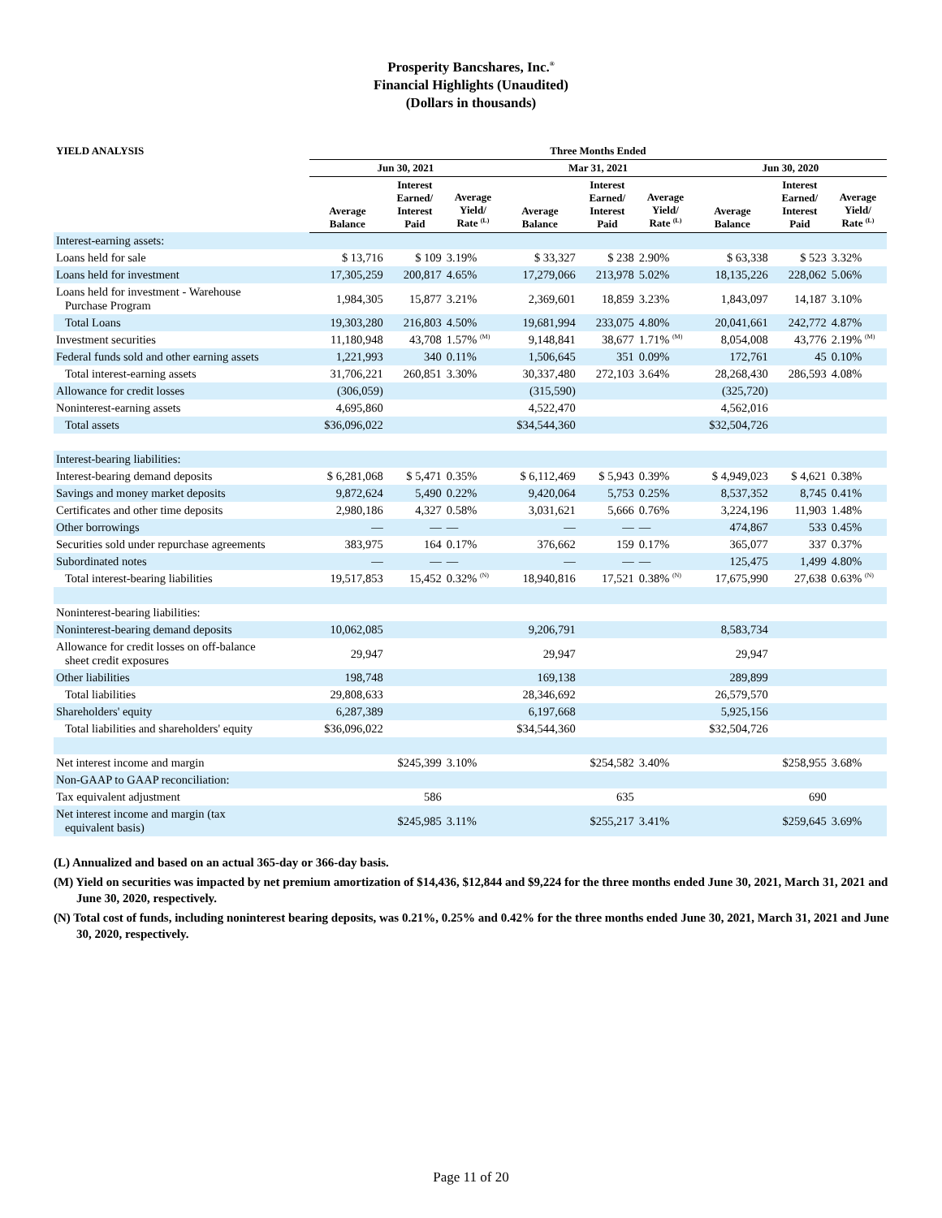Prosperity Bancshares, Inc.<sup>®</sup>
Financial Highlights (Unaudited)
(Dollars in thousands)
| YIELD ANALYSIS | Three Months Ended | | | | | | | | |
| --- | --- | --- | --- | --- | --- | --- | --- | --- | --- |
| | Jun 30, 2021 | | | Mar 31, 2021 | | | Jun 30, 2020 | | |
| | Average Balance | Interest Earned/ Interest Paid | Average Yield/ Rate <sup>(L)</sup> | Average Balance | Interest Earned/ Interest Paid | Average Yield/ Rate <sup>(L)</sup> | Average Balance | Interest Earned/ Interest Paid | Average Yield/ Rate <sup>(L)</sup> |
| Interest-earning assets: | | | | | | | | | |
| Loans held for sale | $ 13,716 | $ 109 | 3.19% | $ 33,327 | $ 238 | 2.90% | $ 63,338 | $ 523 | 3.32% |
| Loans held for investment | 17,305,259 | 200,817 | 4.65% | 17,279,066 | 213,978 | 5.02% | 18,135,226 | 228,062 | 5.06% |
| Loans held for investment - Warehouse Purchase Program | 1,984,305 | 15,877 | 3.21% | 2,369,601 | 18,859 | 3.23% | 1,843,097 | 14,187 | 3.10% |
| Total Loans | 19,303,280 | 216,803 | 4.50% | 19,681,994 | 233,075 | 4.80% | 20,041,661 | 242,772 | 4.87% |
| Investment securities | 11,180,948 | 43,708 | 1.57% <sup>(M)</sup> | 9,148,841 | 38,677 | 1.71% <sup>(M)</sup> | 8,054,008 | 43,776 | 2.19% <sup>(M)</sup> |
| Federal funds sold and other earning assets | 1,221,993 | 340 | 0.11% | 1,506,645 | 351 | 0.09% | 172,761 | 45 | 0.10% |
| Total interest-earning assets | 31,706,221 | 260,851 | 3.30% | 30,337,480 | 272,103 | 3.64% | 28,268,430 | 286,593 | 4.08% |
| Allowance for credit losses | (306,059) | | | (315,590) | | | (325,720) | | |
| Noninterest-earning assets | 4,695,860 | | | 4,522,470 | | | 4,562,016 | | |
| Total assets | $36,096,022 | | | $34,544,360 | | | $32,504,726 | | |
| Interest-bearing liabilities: | | | | | | | | | |
| Interest-bearing demand deposits | $ 6,281,068 | $ 5,471 | 0.35% | $ 6,112,469 | $ 5,943 | 0.39% | $ 4,949,023 | $ 4,621 | 0.38% |
| Savings and money market deposits | 9,872,624 | 5,490 | 0.22% | 9,420,064 | 5,753 | 0.25% | 8,537,352 | 8,745 | 0.41% |
| Certificates and other time deposits | 2,980,186 | 4,327 | 0.58% | 3,031,621 | 5,666 | 0.76% | 3,224,196 | 11,903 | 1.48% |
| Other borrowings | — | — | — | — | — | — | 474,867 | 533 | 0.45% |
| Securities sold under repurchase agreements | 383,975 | 164 | 0.17% | 376,662 | 159 | 0.17% | 365,077 | 337 | 0.37% |
| Subordinated notes | — | — | — | — | — | — | 125,475 | 1,499 | 4.80% |
| Total interest-bearing liabilities | 19,517,853 | 15,452 | 0.32% <sup>(N)</sup> | 18,940,816 | 17,521 | 0.38% <sup>(N)</sup> | 17,675,990 | 27,638 | 0.63% <sup>(N)</sup> |
| Noninterest-bearing liabilities: | | | | | | | | | |
| Noninterest-bearing demand deposits | 10,062,085 | | | 9,206,791 | | | 8,583,734 | | |
| Allowance for credit losses on off-balance sheet credit exposures | 29,947 | | | 29,947 | | | 29,947 | | |
| Other liabilities | 198,748 | | | 169,138 | | | 289,899 | | |
| Total liabilities | 29,808,633 | | | 28,346,692 | | | 26,579,570 | | |
| Shareholders' equity | 6,287,389 | | | 6,197,668 | | | 5,925,156 | | |
| Total liabilities and shareholders' equity | $36,096,022 | | | $34,544,360 | | | $32,504,726 | | |
| Net interest income and margin | | $245,399 | 3.10% | | $254,582 | 3.40% | | $258,955 | 3.68% |
| Non-GAAP to GAAP reconciliation: | | | | | | | | | |
| Tax equivalent adjustment | | 586 | | | 635 | | | 690 | |
| Net interest income and margin (tax equivalent basis) | | $245,985 | 3.11% | | $255,217 | 3.41% | | $259,645 | 3.69% |
(L) Annualized and based on an actual 365-day or 366-day basis.
(M) Yield on securities was impacted by net premium amortization of $14,436, $12,844 and $9,224 for the three months ended June 30, 2021, March 31, 2021 and June 30, 2020, respectively.
(N) Total cost of funds, including noninterest bearing deposits, was 0.21%, 0.25% and 0.42% for the three months ended June 30, 2021, March 31, 2021 and June 30, 2020, respectively.
Page 11 of 20